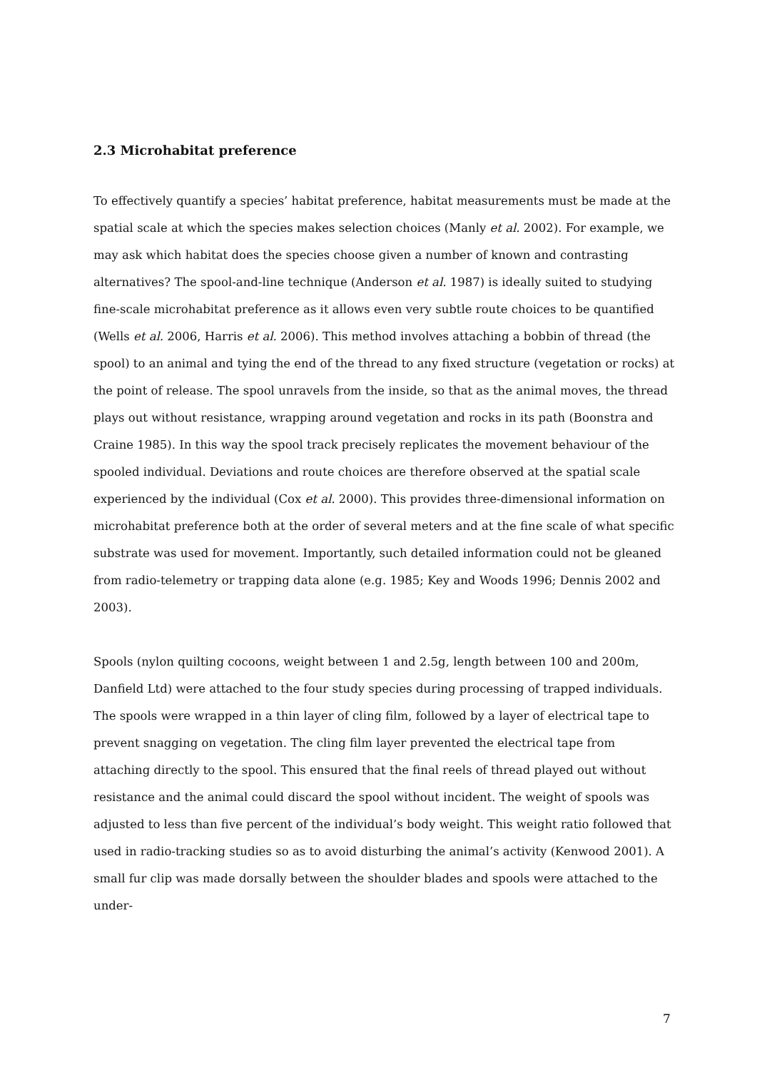2.3 Microhabitat preference
To effectively quantify a species’ habitat preference, habitat measurements must be made at the spatial scale at which the species makes selection choices (Manly et al. 2002). For example, we may ask which habitat does the species choose given a number of known and contrasting alternatives? The spool-and-line technique (Anderson et al. 1987) is ideally suited to studying fine-scale microhabitat preference as it allows even very subtle route choices to be quantified (Wells et al. 2006, Harris et al. 2006). This method involves attaching a bobbin of thread (the spool) to an animal and tying the end of the thread to any fixed structure (vegetation or rocks) at the point of release. The spool unravels from the inside, so that as the animal moves, the thread plays out without resistance, wrapping around vegetation and rocks in its path (Boonstra and Craine 1985). In this way the spool track precisely replicates the movement behaviour of the spooled individual. Deviations and route choices are therefore observed at the spatial scale experienced by the individual (Cox et al. 2000). This provides three-dimensional information on microhabitat preference both at the order of several meters and at the fine scale of what specific substrate was used for movement. Importantly, such detailed information could not be gleaned from radio-telemetry or trapping data alone (e.g. 1985; Key and Woods 1996; Dennis 2002 and 2003).
Spools (nylon quilting cocoons, weight between 1 and 2.5g, length between 100 and 200m, Danfield Ltd) were attached to the four study species during processing of trapped individuals. The spools were wrapped in a thin layer of cling film, followed by a layer of electrical tape to prevent snagging on vegetation. The cling film layer prevented the electrical tape from attaching directly to the spool. This ensured that the final reels of thread played out without resistance and the animal could discard the spool without incident. The weight of spools was adjusted to less than five percent of the individual’s body weight. This weight ratio followed that used in radio-tracking studies so as to avoid disturbing the animal’s activity (Kenwood 2001). A small fur clip was made dorsally between the shoulder blades and spools were attached to the under-
7